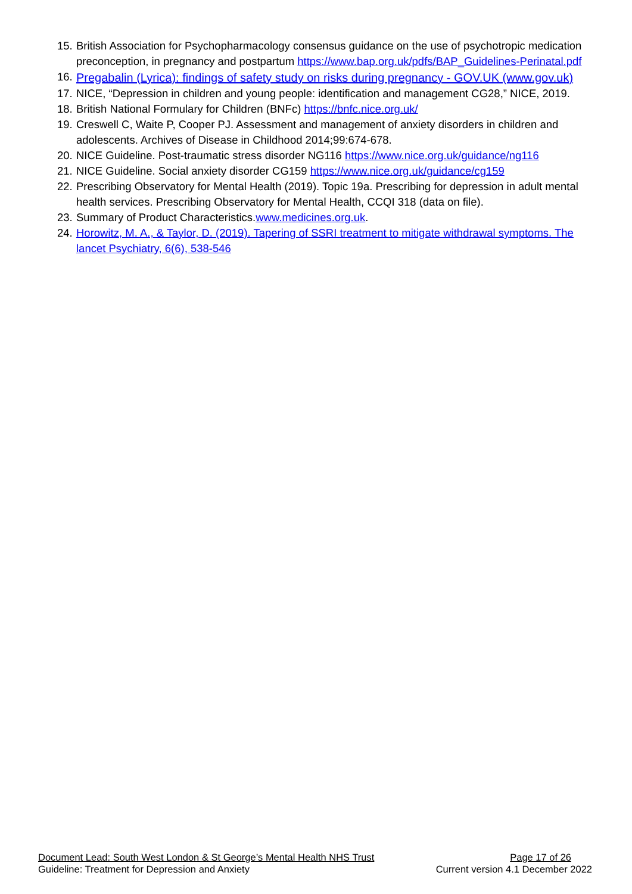15. British Association for Psychopharmacology consensus guidance on the use of psychotropic medication preconception, in pregnancy and postpartum https://www.bap.org.uk/pdfs/BAP_Guidelines-Perinatal.pdf
16. Pregabalin (Lyrica): findings of safety study on risks during pregnancy - GOV.UK (www.gov.uk)
17. NICE, “Depression in children and young people: identification and management CG28,” NICE, 2019.
18. British National Formulary for Children (BNFc) https://bnfc.nice.org.uk/
19. Creswell C, Waite P, Cooper PJ. Assessment and management of anxiety disorders in children and adolescents. Archives of Disease in Childhood 2014;99:674-678.
20. NICE Guideline. Post-traumatic stress disorder NG116 https://www.nice.org.uk/guidance/ng116
21. NICE Guideline. Social anxiety disorder CG159 https://www.nice.org.uk/guidance/cg159
22. Prescribing Observatory for Mental Health (2019). Topic 19a. Prescribing for depression in adult mental health services. Prescribing Observatory for Mental Health, CCQI 318 (data on file).
23. Summary of Product Characteristics.www.medicines.org.uk.
24. Horowitz, M. A., & Taylor, D. (2019). Tapering of SSRI treatment to mitigate withdrawal symptoms. The lancet Psychiatry, 6(6), 538-546
Document Lead: South West London & St George’s Mental Health NHS Trust Page 17 of 26
Guideline: Treatment for Depression and Anxiety Current version 4.1 December 2022